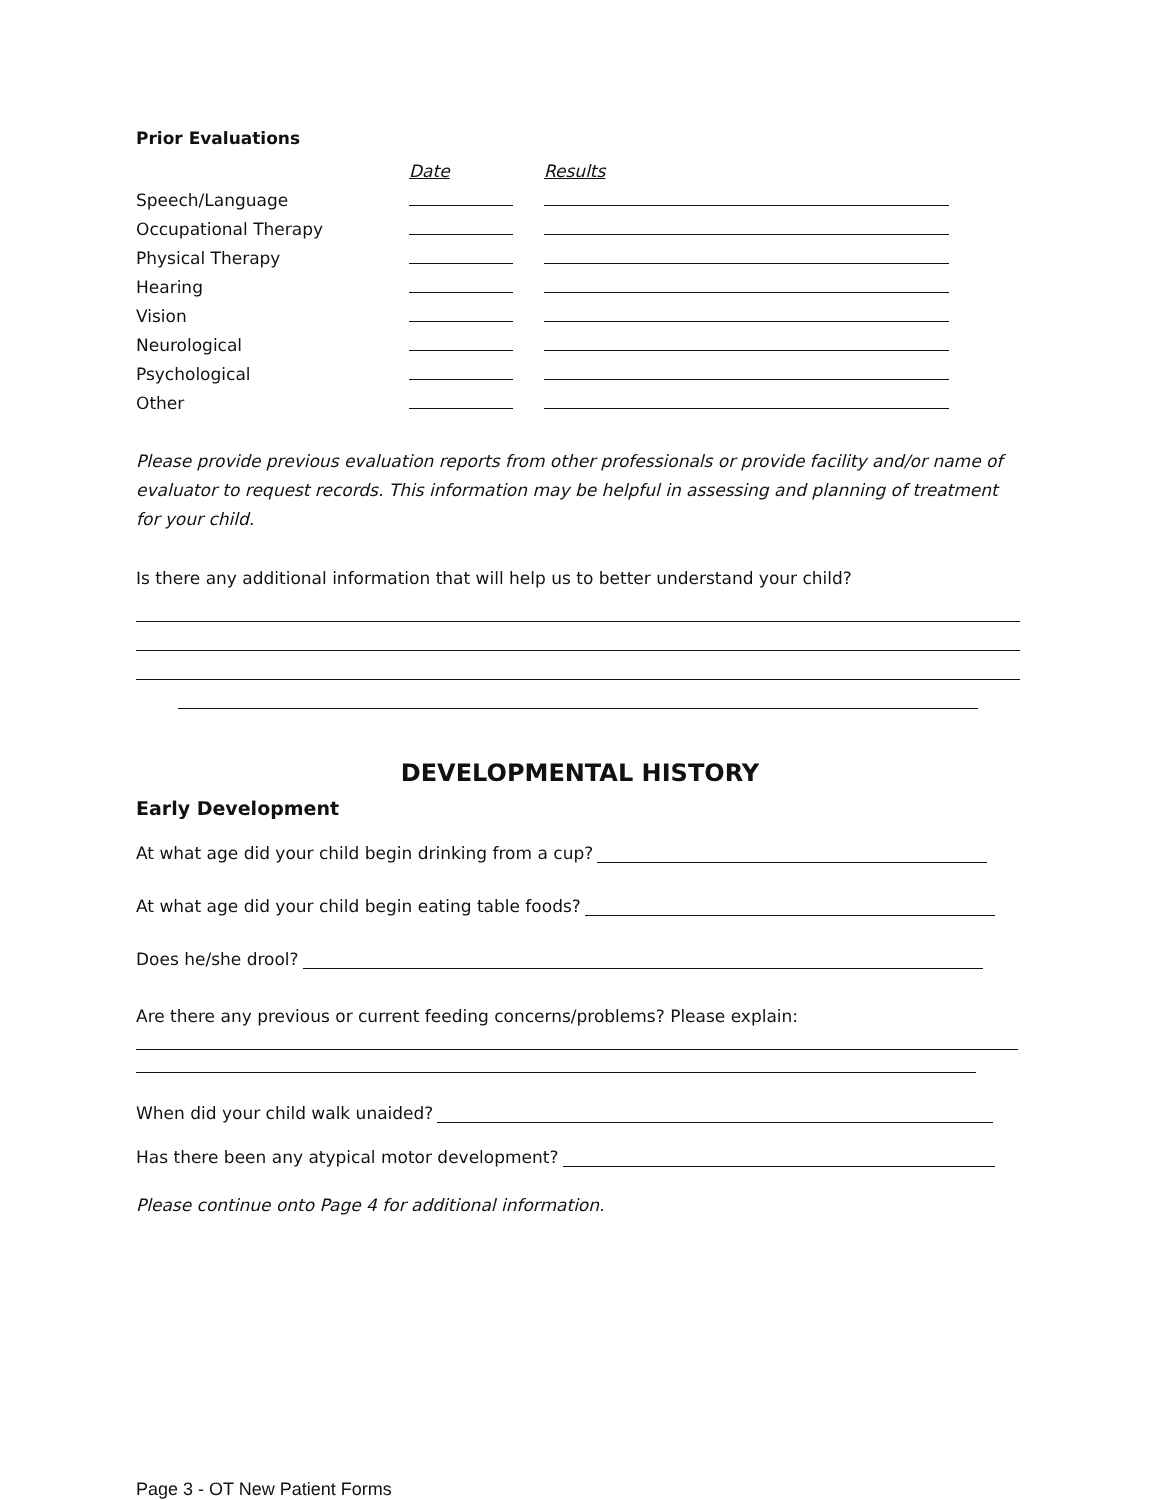Prior Evaluations
| | Date | Results |
| Speech/Language | | |
| Occupational Therapy | | |
| Physical Therapy | | |
| Hearing | | |
| Vision | | |
| Neurological | | |
| Psychological | | |
| Other | | |
Please provide previous evaluation reports from other professionals or provide facility and/or name of evaluator to request records. This information may be helpful in assessing and planning of treatment for your child.
Is there any additional information that will help us to better understand your child?
DEVELOPMENTAL HISTORY
Early Development
At what age did your child begin drinking from a cup?
At what age did your child begin eating table foods?
Does he/she drool?
Are there any previous or current feeding concerns/problems? Please explain:
When did your child walk unaided?
Has there been any atypical motor development?
Please continue onto Page 4 for additional information.
Page 3 - OT New Patient Forms